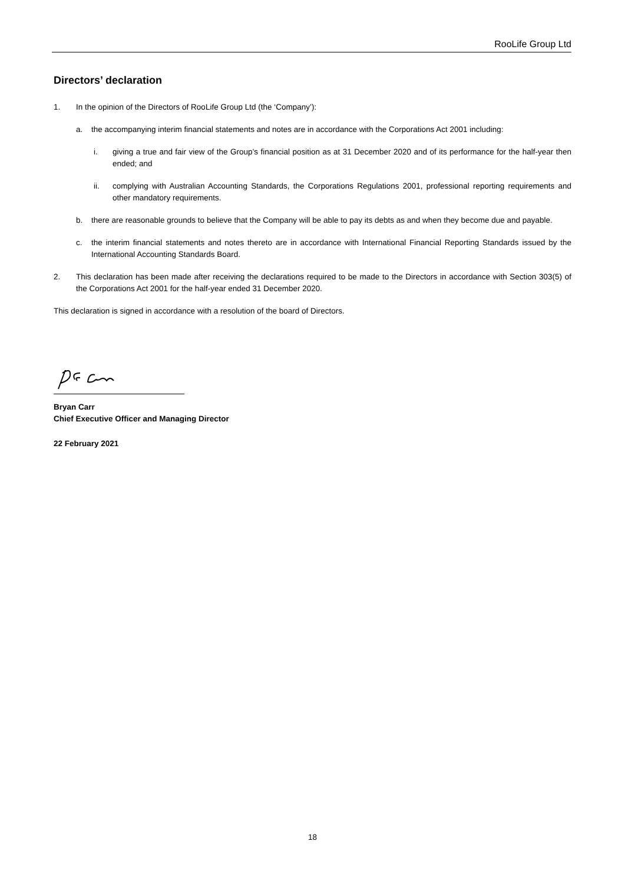RooLife Group Ltd
Directors’ declaration
1. In the opinion of the Directors of RooLife Group Ltd (the ‘Company’):
a. the accompanying interim financial statements and notes are in accordance with the Corporations Act 2001 including:
i. giving a true and fair view of the Group’s financial position as at 31 December 2020 and of its performance for the half-year then ended; and
ii. complying with Australian Accounting Standards, the Corporations Regulations 2001, professional reporting requirements and other mandatory requirements.
b. there are reasonable grounds to believe that the Company will be able to pay its debts as and when they become due and payable.
c. the interim financial statements and notes thereto are in accordance with International Financial Reporting Standards issued by the International Accounting Standards Board.
2. This declaration has been made after receiving the declarations required to be made to the Directors in accordance with Section 303(5) of the Corporations Act 2001 for the half-year ended 31 December 2020.
This declaration is signed in accordance with a resolution of the board of Directors.
Bryan Carr
Chief Executive Officer and Managing Director
22 February 2021
18